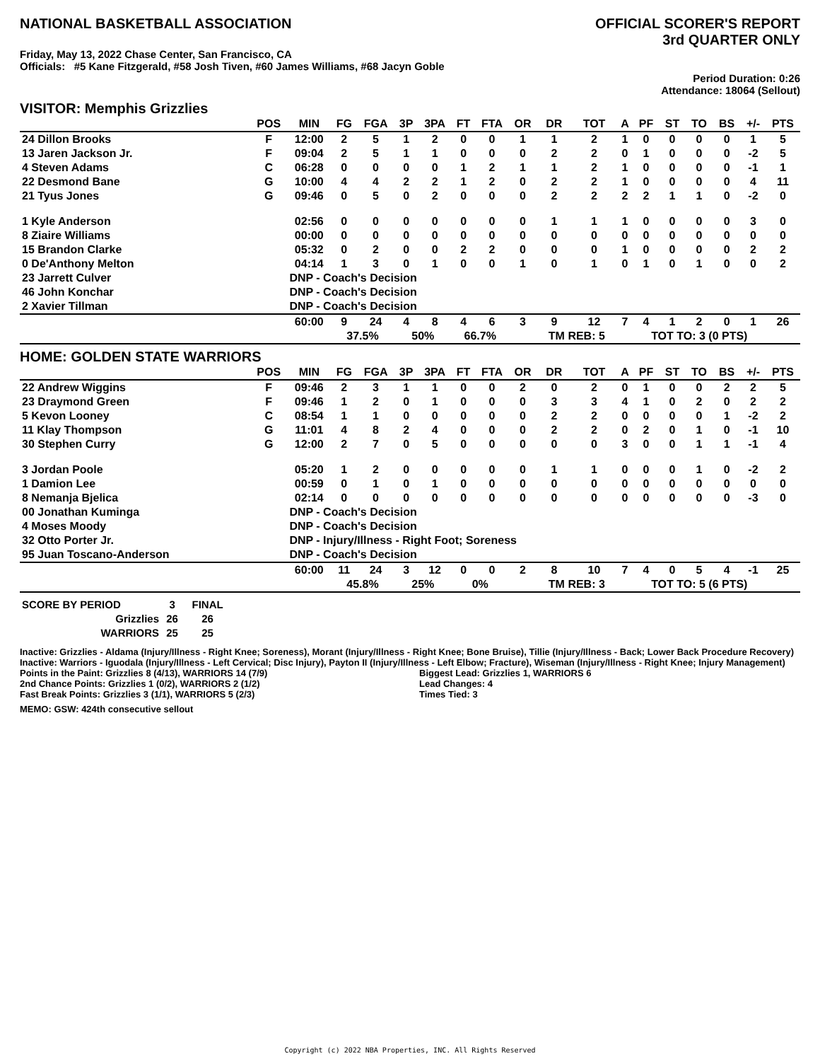NATIONAL BASKETBALL ASSOCIATION
OFFICIAL SCORER'S REPORT
3rd QUARTER ONLY
Friday, May 13, 2022 Chase Center, San Francisco, CA
Officials: #5 Kane Fitzgerald, #58 Josh Tiven, #60 James Williams, #68 Jacyn Goble
Period Duration: 0:26
Attendance: 18064 (Sellout)
VISITOR: Memphis Grizzlies
| | POS | MIN | FG | FGA | 3P | 3PA | FT | FTA | OR | DR | TOT | A | PF | ST | TO | BS | +/- | PTS |
| --- | --- | --- | --- | --- | --- | --- | --- | --- | --- | --- | --- | --- | --- | --- | --- | --- | --- | --- |
| 24 Dillon Brooks | F | 12:00 | 2 | 5 | 1 | 2 | 0 | 0 | 1 | 1 | 2 | 1 | 0 | 0 | 0 | 0 | 1 | 5 |
| 13 Jaren Jackson Jr. | F | 09:04 | 2 | 5 | 1 | 1 | 0 | 0 | 0 | 2 | 2 | 0 | 1 | 0 | 0 | 0 | -2 | 5 |
| 4 Steven Adams | C | 06:28 | 0 | 0 | 0 | 0 | 1 | 2 | 1 | 1 | 2 | 1 | 0 | 0 | 0 | 0 | -1 | 1 |
| 22 Desmond Bane | G | 10:00 | 4 | 4 | 2 | 2 | 1 | 2 | 0 | 2 | 2 | 1 | 0 | 0 | 0 | 0 | 4 | 11 |
| 21 Tyus Jones | G | 09:46 | 0 | 5 | 0 | 2 | 0 | 0 | 0 | 2 | 2 | 2 | 2 | 1 | 1 | 0 | -2 | 0 |
| 1 Kyle Anderson | | 02:56 | 0 | 0 | 0 | 0 | 0 | 0 | 0 | 1 | 1 | 1 | 0 | 0 | 0 | 0 | 3 | 0 |
| 8 Ziaire Williams | | 00:00 | 0 | 0 | 0 | 0 | 0 | 0 | 0 | 0 | 0 | 0 | 0 | 0 | 0 | 0 | 0 | 0 |
| 15 Brandon Clarke | | 05:32 | 0 | 2 | 0 | 0 | 2 | 2 | 0 | 0 | 0 | 1 | 0 | 0 | 0 | 0 | 2 | 2 |
| 0 De'Anthony Melton | | 04:14 | 1 | 3 | 0 | 1 | 0 | 0 | 1 | 0 | 1 | 0 | 1 | 0 | 1 | 0 | 0 | 2 |
| 23 Jarrett Culver | | DNP - Coach's Decision | | | | | | | | | | | | | | | | |
| 46 John Konchar | | DNP - Coach's Decision | | | | | | | | | | | | | | | | |
| 2 Xavier Tillman | | DNP - Coach's Decision | | | | | | | | | | | | | | | | |
| | | 60:00 | 9 | 24 | 4 | 8 | 4 | 6 | 3 | 9 | 12 | 7 | 4 | 1 | 2 | 0 | 1 | 26 |
| | | | 37.5% | | 50% | | 66.7% | | | TM REB: 5 | | | TOT TO: 3 (0 PTS) | | | | | |
HOME: GOLDEN STATE WARRIORS
| | POS | MIN | FG | FGA | 3P | 3PA | FT | FTA | OR | DR | TOT | A | PF | ST | TO | BS | +/- | PTS |
| --- | --- | --- | --- | --- | --- | --- | --- | --- | --- | --- | --- | --- | --- | --- | --- | --- | --- | --- |
| 22 Andrew Wiggins | F | 09:46 | 2 | 3 | 1 | 1 | 0 | 0 | 2 | 0 | 2 | 0 | 1 | 0 | 0 | 2 | 2 | 5 |
| 23 Draymond Green | F | 09:46 | 1 | 2 | 0 | 1 | 0 | 0 | 0 | 3 | 3 | 4 | 1 | 0 | 2 | 0 | 2 | 2 |
| 5 Kevon Looney | C | 08:54 | 1 | 1 | 0 | 0 | 0 | 0 | 0 | 2 | 2 | 0 | 0 | 0 | 0 | 1 | -2 | 2 |
| 11 Klay Thompson | G | 11:01 | 4 | 8 | 2 | 4 | 0 | 0 | 0 | 2 | 2 | 0 | 2 | 0 | 1 | 0 | -1 | 10 |
| 30 Stephen Curry | G | 12:00 | 2 | 7 | 0 | 5 | 0 | 0 | 0 | 0 | 0 | 3 | 0 | 0 | 1 | 1 | -1 | 4 |
| 3 Jordan Poole | | 05:20 | 1 | 2 | 0 | 0 | 0 | 0 | 0 | 1 | 1 | 0 | 0 | 0 | 1 | 0 | -2 | 2 |
| 1 Damion Lee | | 00:59 | 0 | 1 | 0 | 1 | 0 | 0 | 0 | 0 | 0 | 0 | 0 | 0 | 0 | 0 | 0 | 0 |
| 8 Nemanja Bjelica | | 02:14 | 0 | 0 | 0 | 0 | 0 | 0 | 0 | 0 | 0 | 0 | 0 | 0 | 0 | 0 | -3 | 0 |
| 00 Jonathan Kuminga | | DNP - Coach's Decision | | | | | | | | | | | | | | | | |
| 4 Moses Moody | | DNP - Coach's Decision | | | | | | | | | | | | | | | | |
| 32 Otto Porter Jr. | | DNP - Injury/Illness - Right Foot; Soreness | | | | | | | | | | | | | | | | |
| 95 Juan Toscano-Anderson | | DNP - Coach's Decision | | | | | | | | | | | | | | | | |
| | | 60:00 | 11 | 24 | 3 | 12 | 0 | 0 | 2 | 8 | 10 | 7 | 4 | 0 | 5 | 4 | -1 | 25 |
| | | | 45.8% | | 25% | | 0% | | | TM REB: 3 | | | TOT TO: 5 (6 PTS) | | | | | |
| SCORE BY PERIOD | 3 | FINAL |
| Grizzlies | 26 | 26 |
| WARRIORS | 25 | 25 |
Inactive: Grizzlies - Aldama (Injury/Illness - Right Knee; Soreness), Morant (Injury/Illness - Right Knee; Bone Bruise), Tillie (Injury/Illness - Back; Lower Back Procedure Recovery)
Inactive: Warriors - Iguodala (Injury/Illness - Left Cervical; Disc Injury), Payton II (Injury/Illness - Left Elbow; Fracture), Wiseman (Injury/Illness - Right Knee; Injury Management)
Points in the Paint: Grizzlies 8 (4/13), WARRIORS 14 (7/9)
2nd Chance Points: Grizzlies 1 (0/2), WARRIORS 2 (1/2)
Fast Break Points: Grizzlies 3 (1/1), WARRIORS 5 (2/3)
Biggest Lead: Grizzlies 1, WARRIORS 6
Lead Changes: 4
Times Tied: 3
MEMO: GSW: 424th consecutive sellout
Copyright (c) 2022 NBA Properties, INC. All Rights Reserved